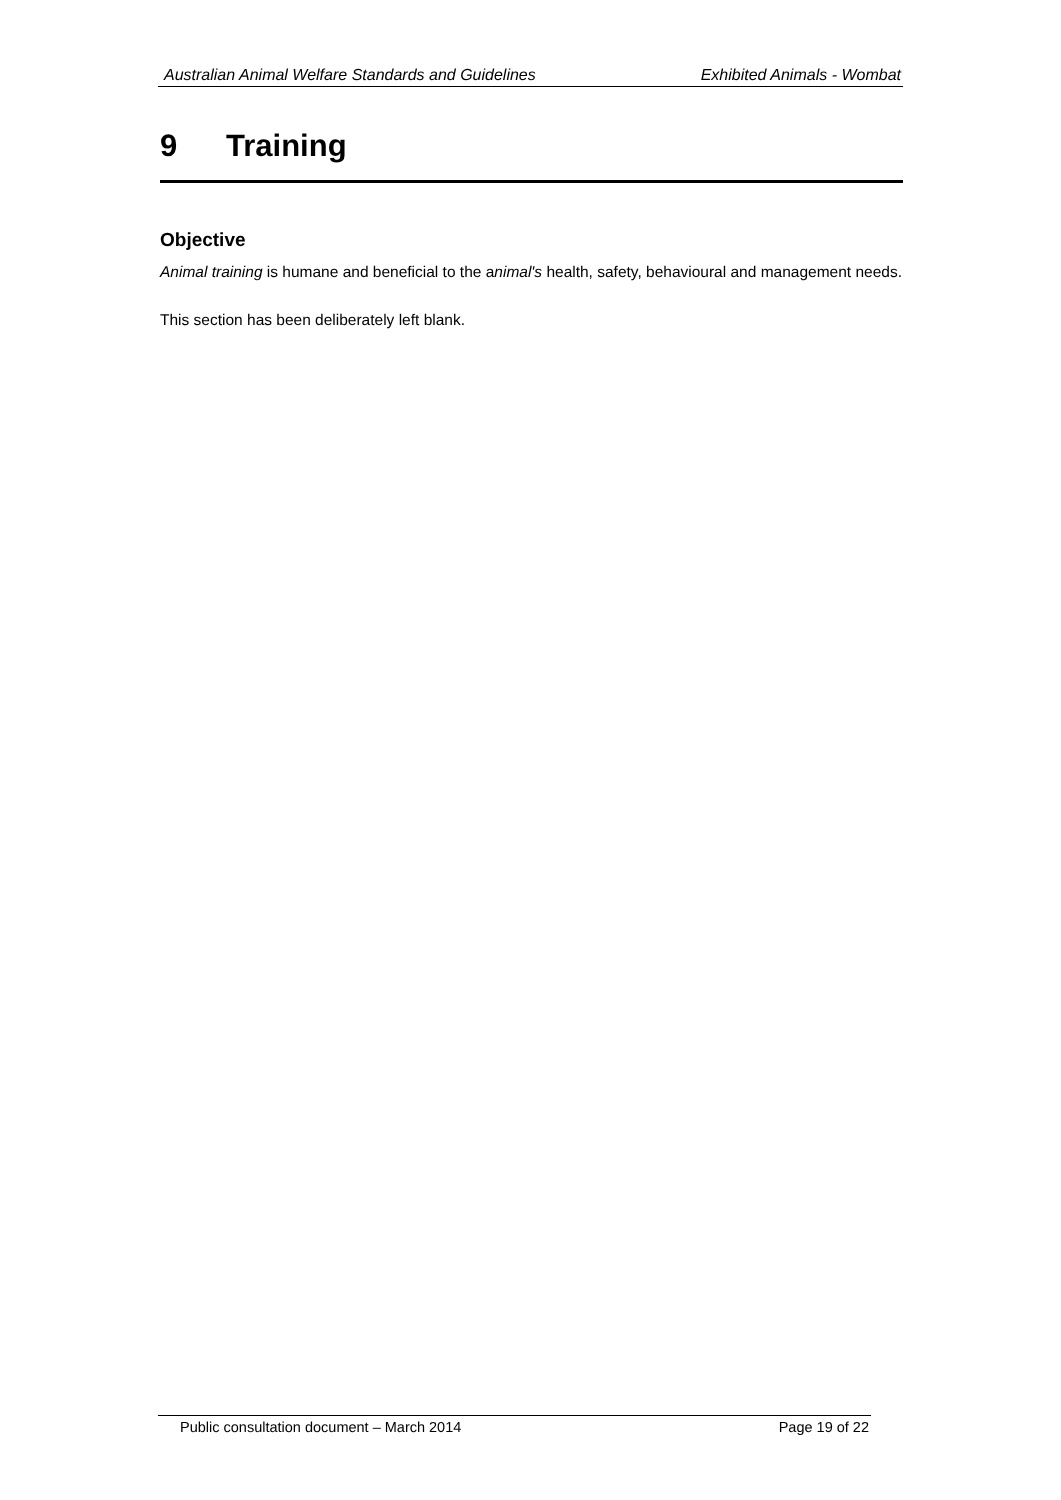Australian Animal Welfare Standards and Guidelines Exhibited Animals - Wombat
9 Training
Objective
Animal training is humane and beneficial to the animal's health, safety, behavioural and management needs.
This section has been deliberately left blank.
Public consultation document – March 2014 Page 19 of 22